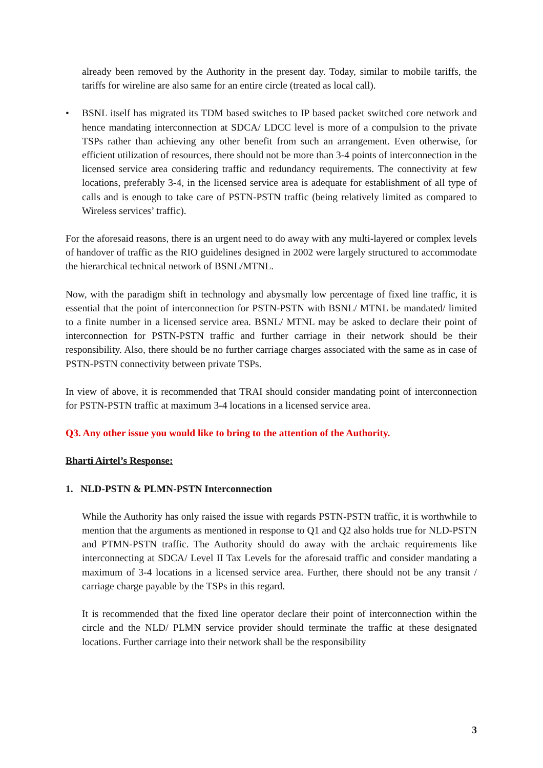already been removed by the Authority in the present day. Today, similar to mobile tariffs, the tariffs for wireline are also same for an entire circle (treated as local call).
• BSNL itself has migrated its TDM based switches to IP based packet switched core network and hence mandating interconnection at SDCA/ LDCC level is more of a compulsion to the private TSPs rather than achieving any other benefit from such an arrangement. Even otherwise, for efficient utilization of resources, there should not be more than 3-4 points of interconnection in the licensed service area considering traffic and redundancy requirements. The connectivity at few locations, preferably 3-4, in the licensed service area is adequate for establishment of all type of calls and is enough to take care of PSTN-PSTN traffic (being relatively limited as compared to Wireless services’ traffic).
For the aforesaid reasons, there is an urgent need to do away with any multi-layered or complex levels of handover of traffic as the RIO guidelines designed in 2002 were largely structured to accommodate the hierarchical technical network of BSNL/MTNL.
Now, with the paradigm shift in technology and abysmally low percentage of fixed line traffic, it is essential that the point of interconnection for PSTN-PSTN with BSNL/ MTNL be mandated/ limited to a finite number in a licensed service area. BSNL/ MTNL may be asked to declare their point of interconnection for PSTN-PSTN traffic and further carriage in their network should be their responsibility. Also, there should be no further carriage charges associated with the same as in case of PSTN-PSTN connectivity between private TSPs.
In view of above, it is recommended that TRAI should consider mandating point of interconnection for PSTN-PSTN traffic at maximum 3-4 locations in a licensed service area.
Q3. Any other issue you would like to bring to the attention of the Authority.
Bharti Airtel’s Response:
1. NLD-PSTN & PLMN-PSTN Interconnection
While the Authority has only raised the issue with regards PSTN-PSTN traffic, it is worthwhile to mention that the arguments as mentioned in response to Q1 and Q2 also holds true for NLD-PSTN and PTMN-PSTN traffic. The Authority should do away with the archaic requirements like interconnecting at SDCA/ Level II Tax Levels for the aforesaid traffic and consider mandating a maximum of 3-4 locations in a licensed service area. Further, there should not be any transit / carriage charge payable by the TSPs in this regard.
It is recommended that the fixed line operator declare their point of interconnection within the circle and the NLD/ PLMN service provider should terminate the traffic at these designated locations. Further carriage into their network shall be the responsibility
3